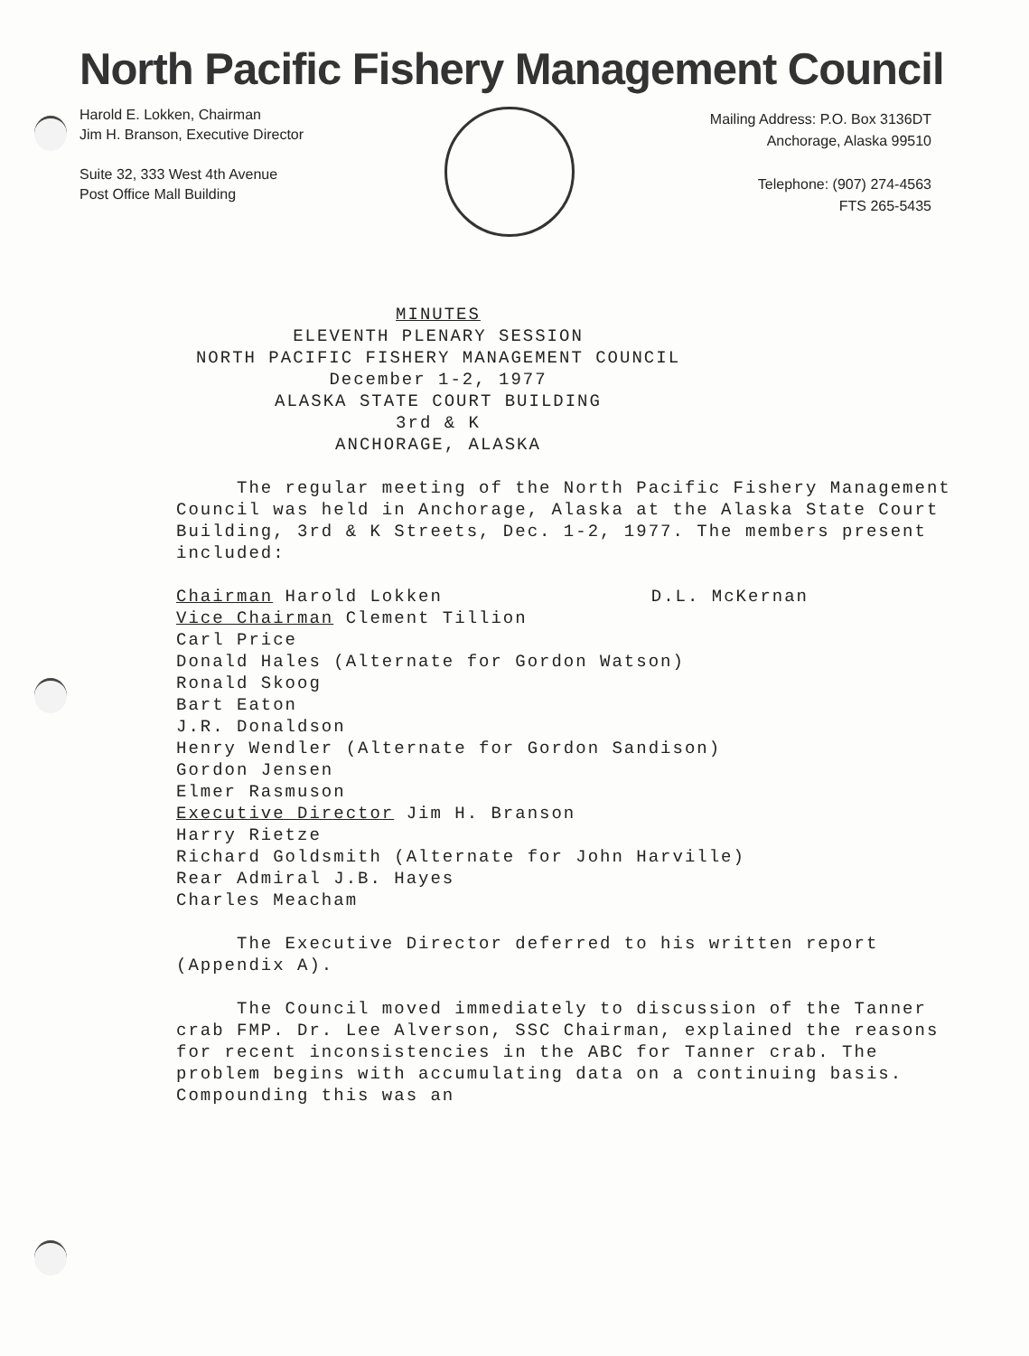North Pacific Fishery Management Council
Harold E. Lokken, Chairman
Jim H. Branson, Executive Director
Suite 32, 333 West 4th Avenue
Post Office Mall Building
Mailing Address: P.O. Box 3136DT
Anchorage, Alaska 99510
Telephone: (907) 274-4563
FTS 265-5435
MINUTES
ELEVENTH PLENARY SESSION
NORTH PACIFIC FISHERY MANAGEMENT COUNCIL
December 1-2, 1977
ALASKA STATE COURT BUILDING
3rd & K
ANCHORAGE, ALASKA
The regular meeting of the North Pacific Fishery Management Council was held in Anchorage, Alaska at the Alaska State Court Building, 3rd & K Streets, Dec. 1-2, 1977. The members present included:
Chairman Harold Lokken D.L. McKernan
Vice Chairman Clement Tillion
Carl Price
Donald Hales (Alternate for Gordon Watson)
Ronald Skoog
Bart Eaton
J.R. Donaldson
Henry Wendler (Alternate for Gordon Sandison)
Gordon Jensen
Elmer Rasmuson
Executive Director Jim H. Branson
Harry Rietze
Richard Goldsmith (Alternate for John Harville)
Rear Admiral J.B. Hayes
Charles Meacham
The Executive Director deferred to his written report (Appendix A).
The Council moved immediately to discussion of the Tanner crab FMP. Dr. Lee Alverson, SSC Chairman, explained the reasons for recent inconsistencies in the ABC for Tanner crab. The problem begins with accumulating data on a continuing basis. Compounding this was an